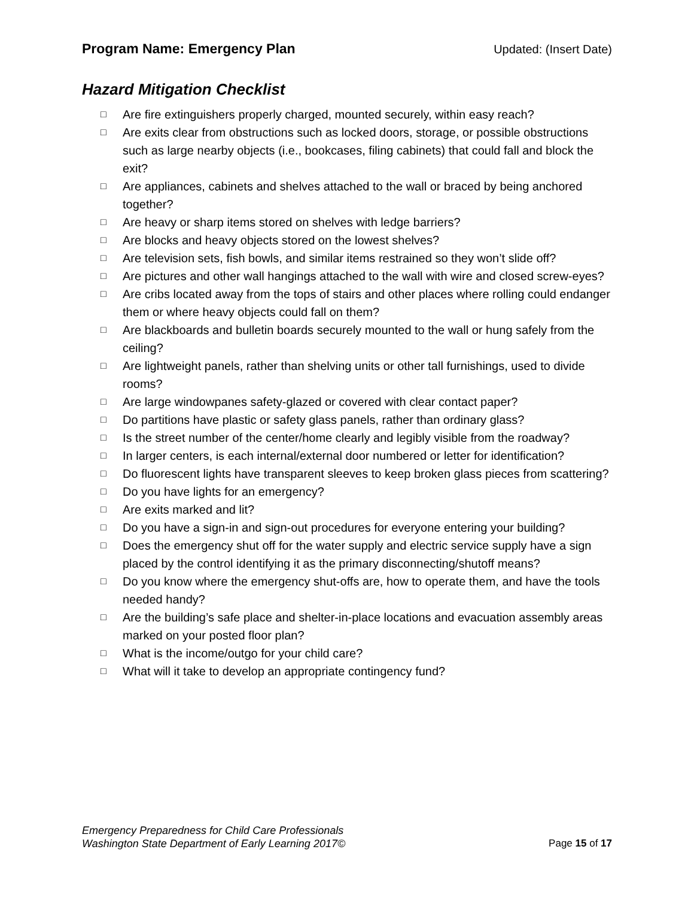Program Name: Emergency Plan Updated: (Insert Date)
Hazard Mitigation Checklist
□ Are fire extinguishers properly charged, mounted securely, within easy reach?
□ Are exits clear from obstructions such as locked doors, storage, or possible obstructions such as large nearby objects (i.e., bookcases, filing cabinets) that could fall and block the exit?
□ Are appliances, cabinets and shelves attached to the wall or braced by being anchored together?
□ Are heavy or sharp items stored on shelves with ledge barriers?
□ Are blocks and heavy objects stored on the lowest shelves?
□ Are television sets, fish bowls, and similar items restrained so they won’t slide off?
□ Are pictures and other wall hangings attached to the wall with wire and closed screw-eyes?
□ Are cribs located away from the tops of stairs and other places where rolling could endanger them or where heavy objects could fall on them?
□ Are blackboards and bulletin boards securely mounted to the wall or hung safely from the ceiling?
□ Are lightweight panels, rather than shelving units or other tall furnishings, used to divide rooms?
□ Are large windowpanes safety-glazed or covered with clear contact paper?
□ Do partitions have plastic or safety glass panels, rather than ordinary glass?
□ Is the street number of the center/home clearly and legibly visible from the roadway?
□ In larger centers, is each internal/external door numbered or letter for identification?
□ Do fluorescent lights have transparent sleeves to keep broken glass pieces from scattering?
□ Do you have lights for an emergency?
□ Are exits marked and lit?
□ Do you have a sign-in and sign-out procedures for everyone entering your building?
□ Does the emergency shut off for the water supply and electric service supply have a sign placed by the control identifying it as the primary disconnecting/shutoff means?
□ Do you know where the emergency shut-offs are, how to operate them, and have the tools needed handy?
□ Are the building’s safe place and shelter-in-place locations and evacuation assembly areas marked on your posted floor plan?
□ What is the income/outgo for your child care?
□ What will it take to develop an appropriate contingency fund?
Emergency Preparedness for Child Care Professionals
Washington State Department of Early Learning 2017©
Page 15 of 17